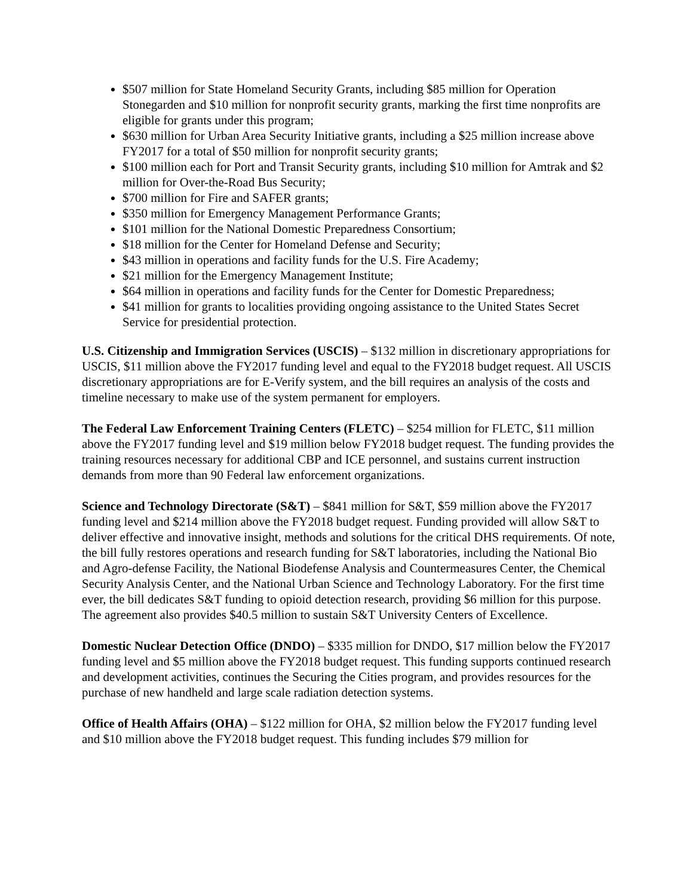$507 million for State Homeland Security Grants, including $85 million for Operation Stonegarden and $10 million for nonprofit security grants, marking the first time nonprofits are eligible for grants under this program;
$630 million for Urban Area Security Initiative grants, including a $25 million increase above FY2017 for a total of $50 million for nonprofit security grants;
$100 million each for Port and Transit Security grants, including $10 million for Amtrak and $2 million for Over-the-Road Bus Security;
$700 million for Fire and SAFER grants;
$350 million for Emergency Management Performance Grants;
$101 million for the National Domestic Preparedness Consortium;
$18 million for the Center for Homeland Defense and Security;
$43 million in operations and facility funds for the U.S. Fire Academy;
$21 million for the Emergency Management Institute;
$64 million in operations and facility funds for the Center for Domestic Preparedness;
$41 million for grants to localities providing ongoing assistance to the United States Secret Service for presidential protection.
U.S. Citizenship and Immigration Services (USCIS) – $132 million in discretionary appropriations for USCIS, $11 million above the FY2017 funding level and equal to the FY2018 budget request. All USCIS discretionary appropriations are for E-Verify system, and the bill requires an analysis of the costs and timeline necessary to make use of the system permanent for employers.
The Federal Law Enforcement Training Centers (FLETC) – $254 million for FLETC, $11 million above the FY2017 funding level and $19 million below FY2018 budget request. The funding provides the training resources necessary for additional CBP and ICE personnel, and sustains current instruction demands from more than 90 Federal law enforcement organizations.
Science and Technology Directorate (S&T) – $841 million for S&T, $59 million above the FY2017 funding level and $214 million above the FY2018 budget request. Funding provided will allow S&T to deliver effective and innovative insight, methods and solutions for the critical DHS requirements. Of note, the bill fully restores operations and research funding for S&T laboratories, including the National Bio and Agro-defense Facility, the National Biodefense Analysis and Countermeasures Center, the Chemical Security Analysis Center, and the National Urban Science and Technology Laboratory. For the first time ever, the bill dedicates S&T funding to opioid detection research, providing $6 million for this purpose. The agreement also provides $40.5 million to sustain S&T University Centers of Excellence.
Domestic Nuclear Detection Office (DNDO) – $335 million for DNDO, $17 million below the FY2017 funding level and $5 million above the FY2018 budget request. This funding supports continued research and development activities, continues the Securing the Cities program, and provides resources for the purchase of new handheld and large scale radiation detection systems.
Office of Health Affairs (OHA) – $122 million for OHA, $2 million below the FY2017 funding level and $10 million above the FY2018 budget request. This funding includes $79 million for